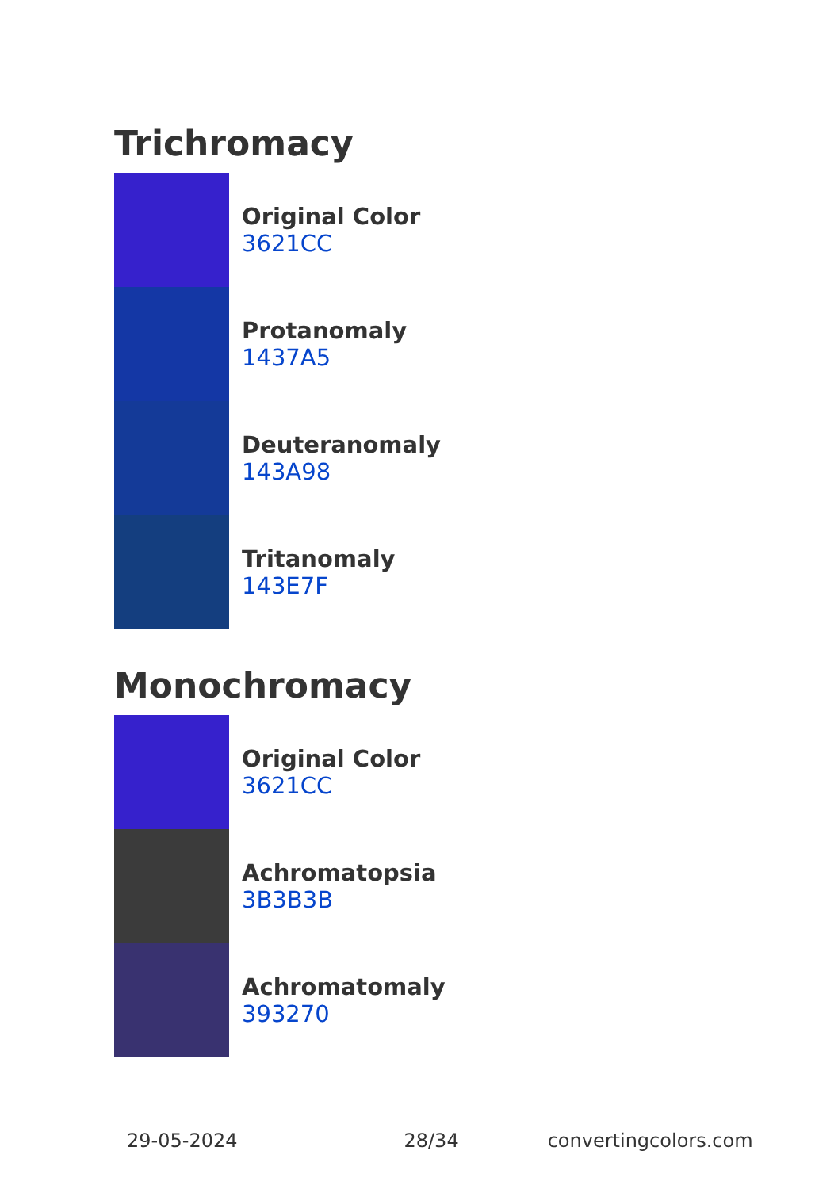Trichromacy
Original Color
3621CC
Protanomaly
1437A5
Deuteranomaly
143A98
Tritanomaly
143E7F
Monochromacy
Original Color
3621CC
Achromatopsia
3B3B3B
Achromatomaly
393270
29-05-2024 28/34 convertingcolors.com